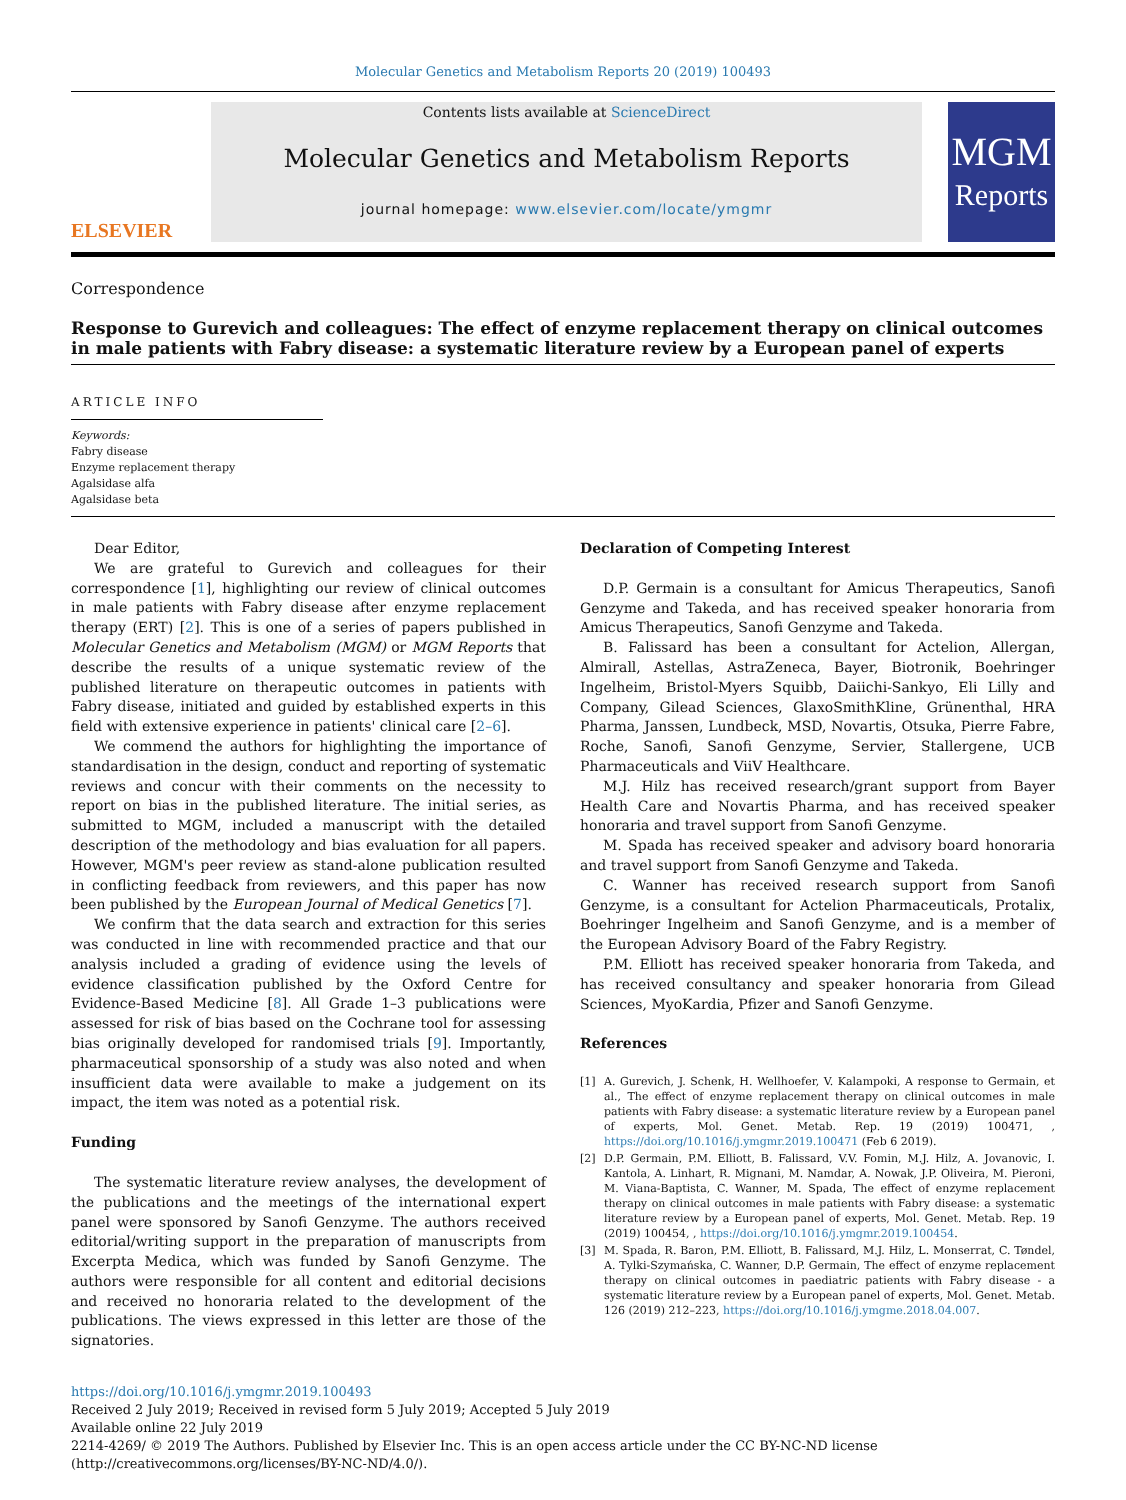Molecular Genetics and Metabolism Reports 20 (2019) 100493
ELSEVIER
Contents lists available at ScienceDirect
Molecular Genetics and Metabolism Reports
journal homepage: www.elsevier.com/locate/ymgmr
MGM
Reports
Correspondence
Response to Gurevich and colleagues: The effect of enzyme replacement therapy on clinical outcomes in male patients with Fabry disease: a systematic literature review by a European panel of experts
ARTICLE INFO
Keywords:
Fabry disease
Enzyme replacement therapy
Agalsidase alfa
Agalsidase beta
Dear Editor,
We are grateful to Gurevich and colleagues for their correspondence [1], highlighting our review of clinical outcomes in male patients with Fabry disease after enzyme replacement therapy (ERT) [2]. This is one of a series of papers published in Molecular Genetics and Metabolism (MGM) or MGM Reports that describe the results of a unique systematic review of the published literature on therapeutic outcomes in patients with Fabry disease, initiated and guided by established experts in this field with extensive experience in patients' clinical care [2–6].
We commend the authors for highlighting the importance of standardisation in the design, conduct and reporting of systematic reviews and concur with their comments on the necessity to report on bias in the published literature. The initial series, as submitted to MGM, included a manuscript with the detailed description of the methodology and bias evaluation for all papers. However, MGM's peer review as stand-alone publication resulted in conflicting feedback from reviewers, and this paper has now been published by the European Journal of Medical Genetics [7].
We confirm that the data search and extraction for this series was conducted in line with recommended practice and that our analysis included a grading of evidence using the levels of evidence classification published by the Oxford Centre for Evidence-Based Medicine [8]. All Grade 1–3 publications were assessed for risk of bias based on the Cochrane tool for assessing bias originally developed for randomised trials [9]. Importantly, pharmaceutical sponsorship of a study was also noted and when insufficient data were available to make a judgement on its impact, the item was noted as a potential risk.
Funding
The systematic literature review analyses, the development of the publications and the meetings of the international expert panel were sponsored by Sanofi Genzyme. The authors received editorial/writing support in the preparation of manuscripts from Excerpta Medica, which was funded by Sanofi Genzyme. The authors were responsible for all content and editorial decisions and received no honoraria related to the development of the publications. The views expressed in this letter are those of the signatories.
Declaration of Competing Interest
D.P. Germain is a consultant for Amicus Therapeutics, Sanofi Genzyme and Takeda, and has received speaker honoraria from Amicus Therapeutics, Sanofi Genzyme and Takeda.
B. Falissard has been a consultant for Actelion, Allergan, Almirall, Astellas, AstraZeneca, Bayer, Biotronik, Boehringer Ingelheim, Bristol-Myers Squibb, Daiichi-Sankyo, Eli Lilly and Company, Gilead Sciences, GlaxoSmithKline, Grünenthal, HRA Pharma, Janssen, Lundbeck, MSD, Novartis, Otsuka, Pierre Fabre, Roche, Sanofi, Sanofi Genzyme, Servier, Stallergene, UCB Pharmaceuticals and ViiV Healthcare.
M.J. Hilz has received research/grant support from Bayer Health Care and Novartis Pharma, and has received speaker honoraria and travel support from Sanofi Genzyme.
M. Spada has received speaker and advisory board honoraria and travel support from Sanofi Genzyme and Takeda.
C. Wanner has received research support from Sanofi Genzyme, is a consultant for Actelion Pharmaceuticals, Protalix, Boehringer Ingelheim and Sanofi Genzyme, and is a member of the European Advisory Board of the Fabry Registry.
P.M. Elliott has received speaker honoraria from Takeda, and has received consultancy and speaker honoraria from Gilead Sciences, MyoKardia, Pfizer and Sanofi Genzyme.
References
[1] A. Gurevich, J. Schenk, H. Wellhoefer, V. Kalampoki, A response to Germain, et al., The effect of enzyme replacement therapy on clinical outcomes in male patients with Fabry disease: a systematic literature review by a European panel of experts, Mol. Genet. Metab. Rep. 19 (2019) 100471, , https://doi.org/10.1016/j.ymgmr.2019.100471 (Feb 6 2019).
[2] D.P. Germain, P.M. Elliott, B. Falissard, V.V. Fomin, M.J. Hilz, A. Jovanovic, I. Kantola, A. Linhart, R. Mignani, M. Namdar, A. Nowak, J.P. Oliveira, M. Pieroni, M. Viana-Baptista, C. Wanner, M. Spada, The effect of enzyme replacement therapy on clinical outcomes in male patients with Fabry disease: a systematic literature review by a European panel of experts, Mol. Genet. Metab. Rep. 19 (2019) 100454, , https://doi.org/10.1016/j.ymgmr.2019.100454.
[3] M. Spada, R. Baron, P.M. Elliott, B. Falissard, M.J. Hilz, L. Monserrat, C. Tøndel, A. Tylki-Szymańska, C. Wanner, D.P. Germain, The effect of enzyme replacement therapy on clinical outcomes in paediatric patients with Fabry disease - a systematic literature review by a European panel of experts, Mol. Genet. Metab. 126 (2019) 212–223, https://doi.org/10.1016/j.ymgme.2018.04.007.
https://doi.org/10.1016/j.ymgmr.2019.100493
Received 2 July 2019; Received in revised form 5 July 2019; Accepted 5 July 2019
Available online 22 July 2019
2214-4269/ © 2019 The Authors. Published by Elsevier Inc. This is an open access article under the CC BY-NC-ND license
(http://creativecommons.org/licenses/BY-NC-ND/4.0/).